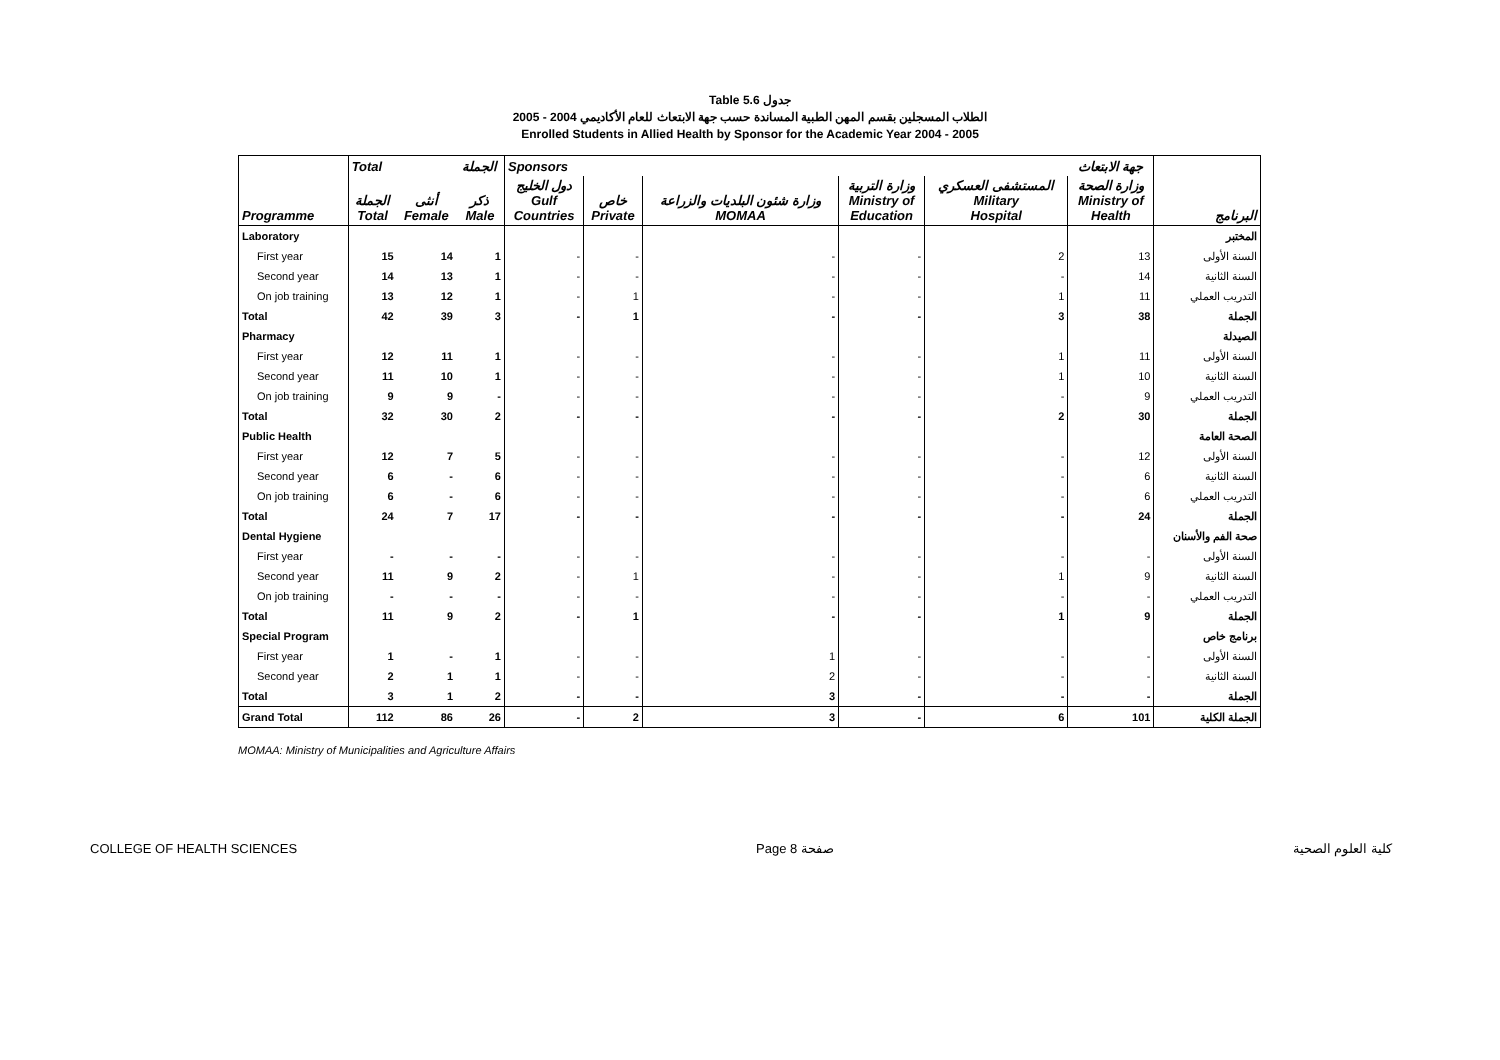Table 5.6 جدول
2005 - 2004 الطلاب المسجلين بقسم المهن الطبية المساندة حسب جهة الابتعاث للعام الأكاديمي
Enrolled Students in Allied Health by Sponsor for the Academic Year 2004 - 2005
| | Total | | الجملة | Sponsors | | | | | جهة الابتعاث | |
| --- | --- | --- | --- | --- | --- | --- | --- | --- | --- | --- |
| Programme | الجملة Total | أنثى Female | ذكر Male | دول الخليج Gulf Countries | خاص Private | وزارة شئون البلديات والزراعة MOMAA | وزارة التربية Ministry of Education | المستشفى العسكري Military Hospital | وزارة الصحة Ministry of Health | البرنامج |
| Laboratory | | | | | | | | | | المختبر |
| First year | 15 | 14 | 1 | - | - | - | - | 2 | 13 | السنة الأولى |
| Second year | 14 | 13 | 1 | - | - | - | - | - | 14 | السنة الثانية |
| On job training | 13 | 12 | 1 | - | 1 | - | - | 1 | 11 | التدريب العملي |
| Total | 42 | 39 | 3 | - | 1 | - | - | 3 | 38 | الجملة |
| Pharmacy | | | | | | | | | | الصيدلة |
| First year | 12 | 11 | 1 | - | - | - | - | 1 | 11 | السنة الأولى |
| Second year | 11 | 10 | 1 | - | - | - | - | 1 | 10 | السنة الثانية |
| On job training | 9 | 9 | - | - | - | - | - | - | 9 | التدريب العملي |
| Total | 32 | 30 | 2 | - | - | - | - | 2 | 30 | الجملة |
| Public Health | | | | | | | | | | الصحة العامة |
| First year | 12 | 7 | 5 | - | - | - | - | - | 12 | السنة الأولى |
| Second year | 6 | - | 6 | - | - | - | - | - | 6 | السنة الثانية |
| On job training | 6 | - | 6 | - | - | - | - | - | 6 | التدريب العملي |
| Total | 24 | 7 | 17 | - | - | - | - | - | 24 | الجملة |
| Dental Hygiene | | | | | | | | | | صحة الفم والأسنان |
| First year | - | - | - | - | - | - | - | - | - | السنة الأولى |
| Second year | 11 | 9 | 2 | - | 1 | - | - | 1 | 9 | السنة الثانية |
| On job training | - | - | - | - | - | - | - | - | - | التدريب العملي |
| Total | 11 | 9 | 2 | - | 1 | - | - | 1 | 9 | الجملة |
| Special Program | | | | | | | | | | برنامج خاص |
| First year | 1 | - | 1 | - | - | 1 | - | - | - | السنة الأولى |
| Second year | 2 | 1 | 1 | - | - | 2 | - | - | - | السنة الثانية |
| Total | 3 | 1 | 2 | - | - | 3 | - | - | - | الجملة |
| Grand Total | 112 | 86 | 26 | - | 2 | 3 | - | 6 | 101 | الجملة الكلية |
MOMAA: Ministry of Municipalities and Agriculture Affairs
COLLEGE OF HEALTH SCIENCES Page 8 صفحة كلية العلوم الصحية